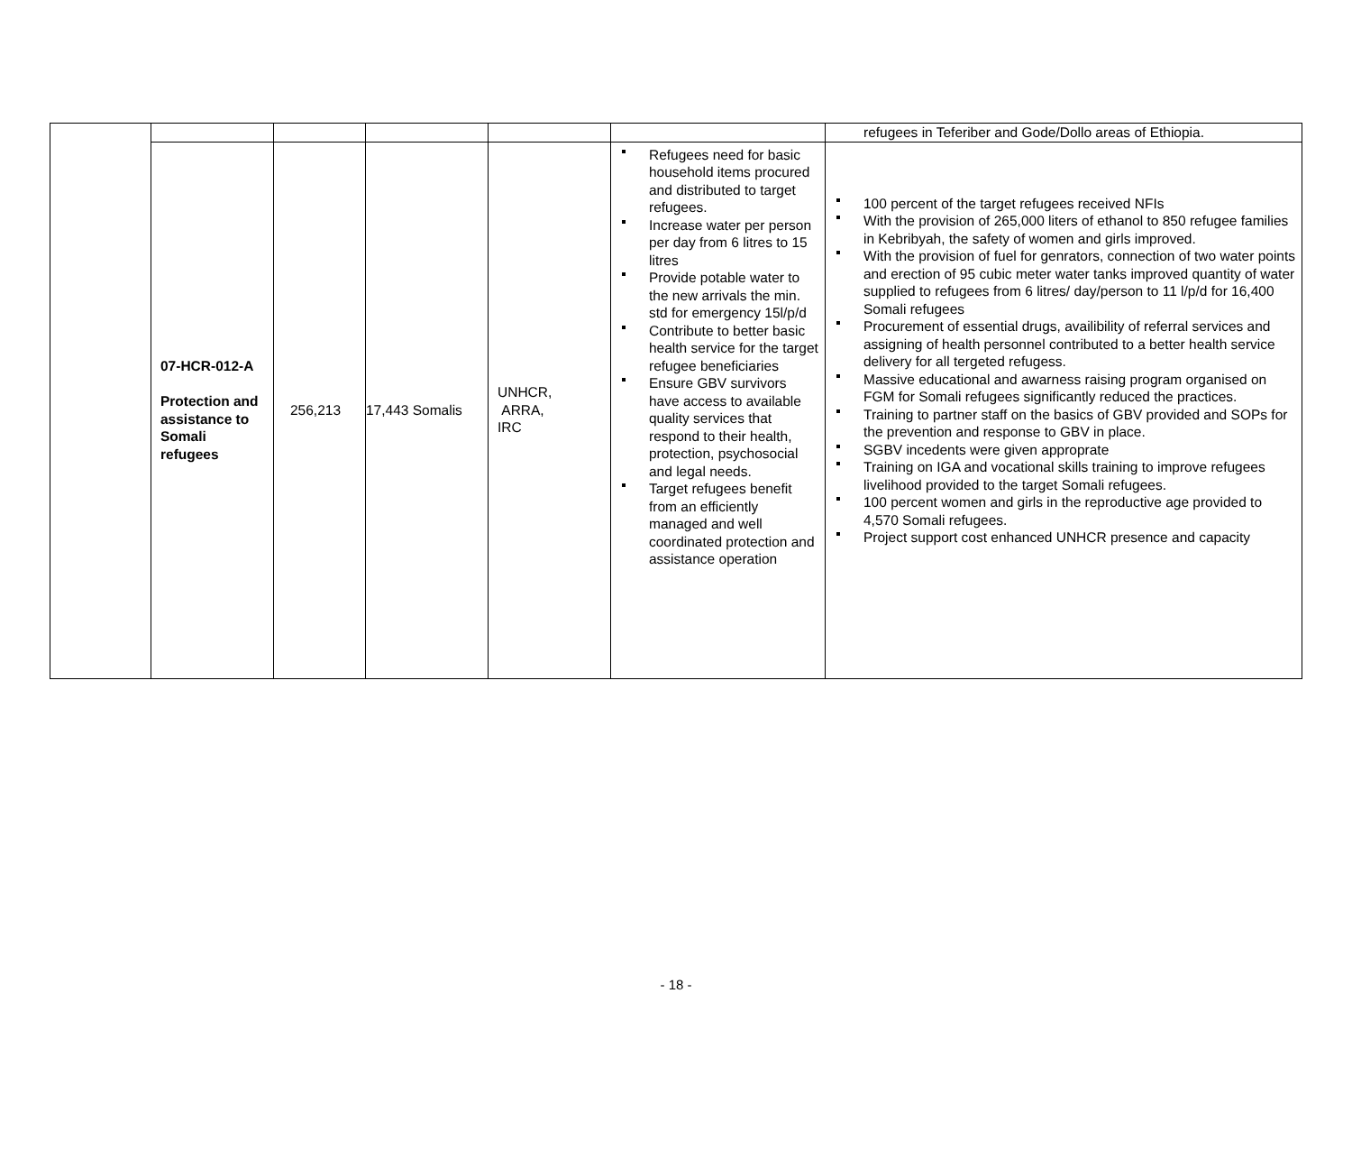| | | | | | | refugees in Teferiber and Gode/Dollo areas of Ethiopia. |
| | 07-HCR-012-A Protection and assistance to Somali refugees | 256,213 | 17,443 Somalis | UNHCR, ARRA, IRC | Refugees need for basic household items procured and distributed to target refugees. Increase water per person per day from 6 litres to 15 litres Provide potable water to the new arrivals the min. std for emergency 15l/p/d Contribute to better basic health service for the target refugee beneficiaries Ensure GBV survivors have access to available quality services that respond to their health, protection, psychosocial and legal needs. Target refugees benefit from an efficiently managed and well coordinated protection and assistance operation | 100 percent of the target refugees received NFIs With the provision of 265,000 liters of ethanol to 850 refugee families in Kebribyah, the safety of women and girls improved. With the provision of fuel for genrators, connection of two water points and erection of 95 cubic meter water tanks improved quantity of water supplied to refugees from 6 litres/ day/person to 11 l/p/d for 16,400 Somali refugees Procurement of essential drugs, availibility of referral services and assigning of health personnel contributed to a better health service delivery for all tergeted refugess. Massive educational and awarness raising program organised on FGM for Somali refugees significantly reduced the practices. Training to partner staff on the basics of GBV provided and SOPs for the prevention and response to GBV in place. SGBV incedents were given approprate Training on IGA and vocational skills training to improve refugees livelihood provided to the target Somali refugees. 100 percent women and girls in the reproductive age provided to 4,570 Somali refugees. Project support cost enhanced UNHCR presence and capacity |
- 18 -